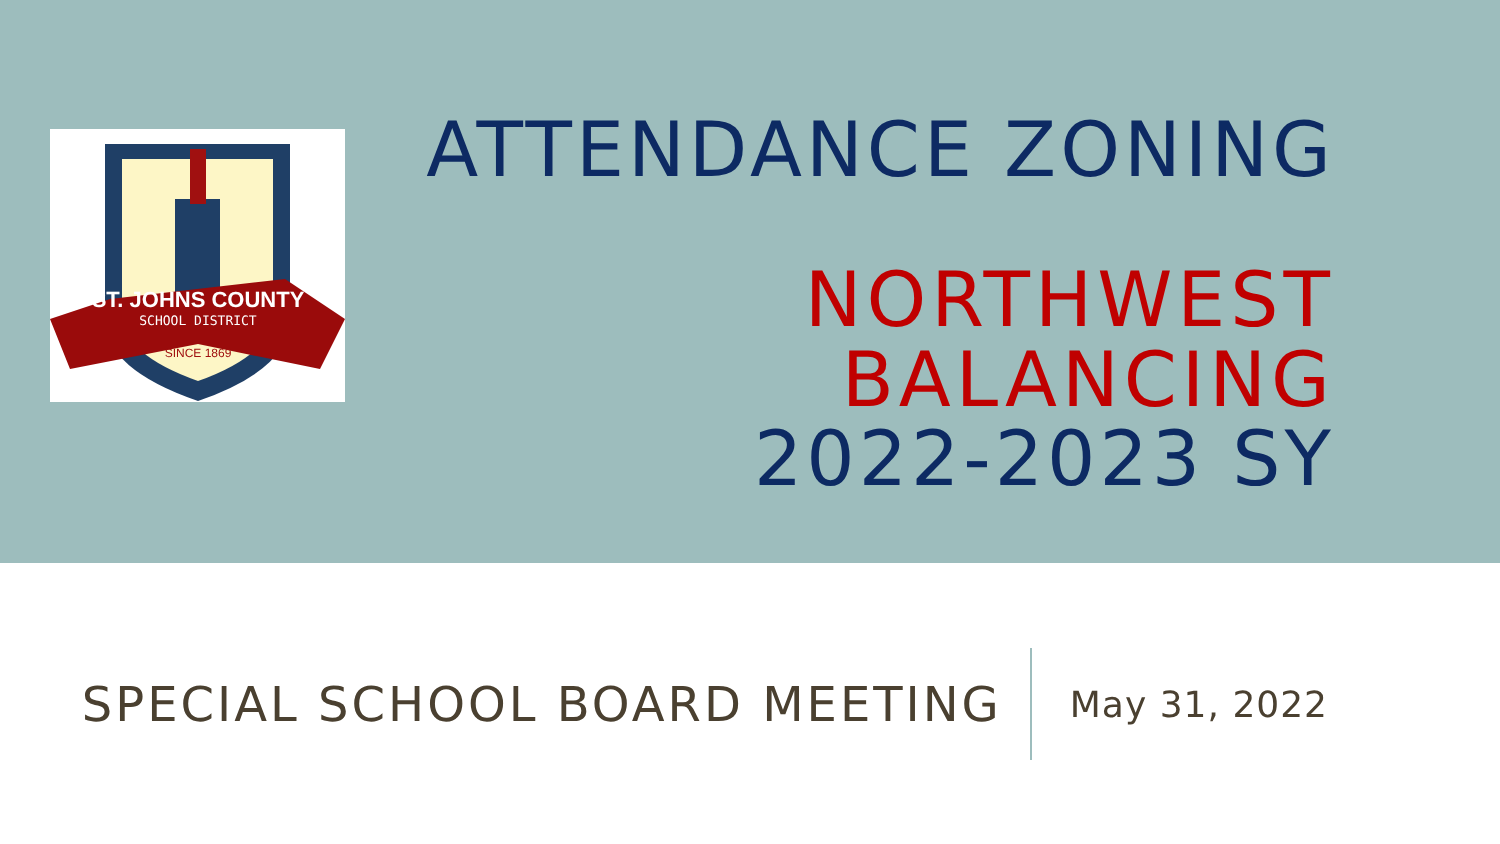ST. JOHNS COUNTY
SCHOOL DISTRICT
SINCE 1869
ATTENDANCE ZONING
NORTHWEST BALANCING
2022-2023 SY
SPECIAL SCHOOL BOARD MEETING
May 31, 2022